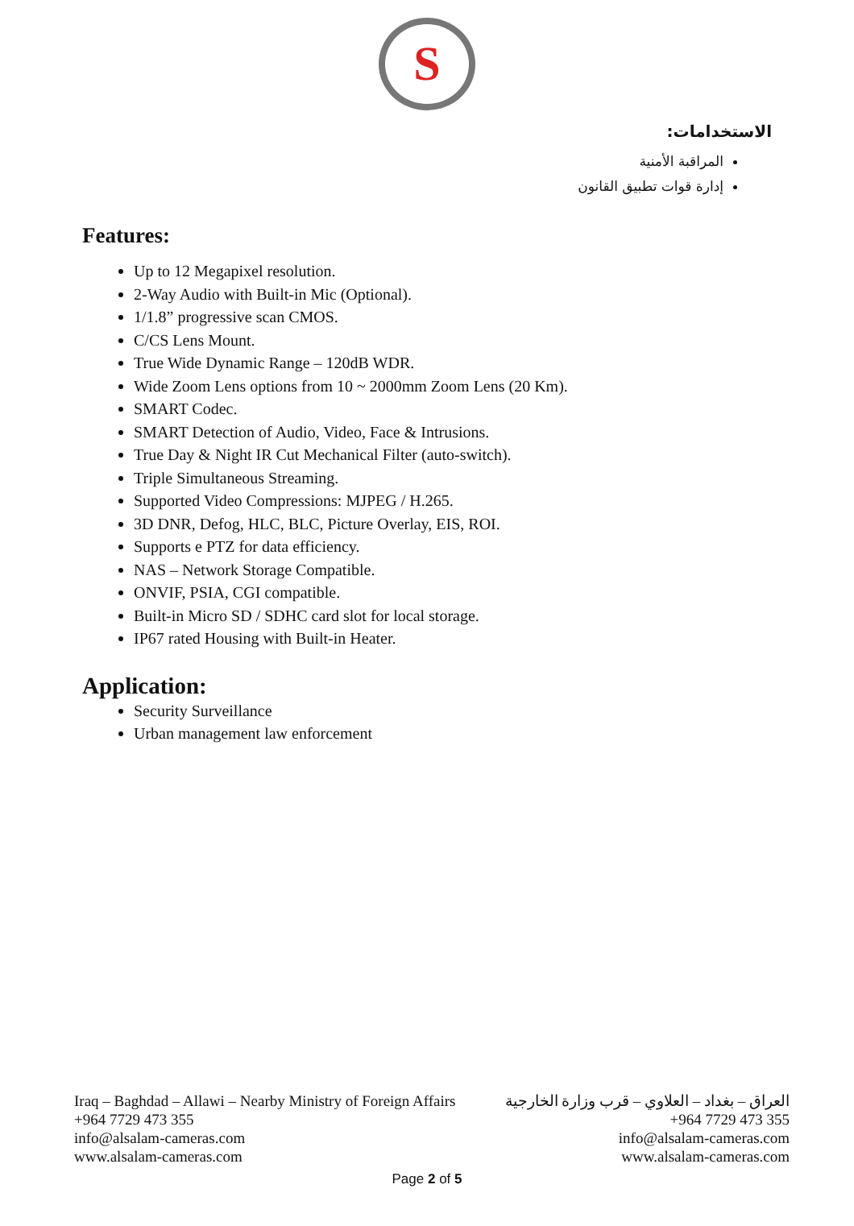S
الاستخدامات:
المراقبة الأمنية
إدارة قوات تطبيق القانون
Features:
Up to 12 Megapixel resolution.
2-Way Audio with Built-in Mic (Optional).
1/1.8” progressive scan CMOS.
C/CS Lens Mount.
True Wide Dynamic Range – 120dB WDR.
Wide Zoom Lens options from 10 ~ 2000mm Zoom Lens (20 Km).
SMART Codec.
SMART Detection of Audio, Video, Face & Intrusions.
True Day & Night IR Cut Mechanical Filter (auto-switch).
Triple Simultaneous Streaming.
Supported Video Compressions: MJPEG / H.265.
3D DNR, Defog, HLC, BLC, Picture Overlay, EIS, ROI.
Supports e PTZ for data efficiency.
NAS – Network Storage Compatible.
ONVIF, PSIA, CGI compatible.
Built-in Micro SD / SDHC card slot for local storage.
IP67 rated Housing with Built-in Heater.
Application:
Security Surveillance
Urban management law enforcement
Iraq – Baghdad – Allawi – Nearby Ministry of Foreign Affairs
+964 7729 473 355
info@alsalam-cameras.com
www.alsalam-cameras.com
العراق – بغداد – العلاوي – قرب وزارة الخارجية
+964 7729 473 355
info@alsalam-cameras.com
www.alsalam-cameras.com
Page 2 of 5